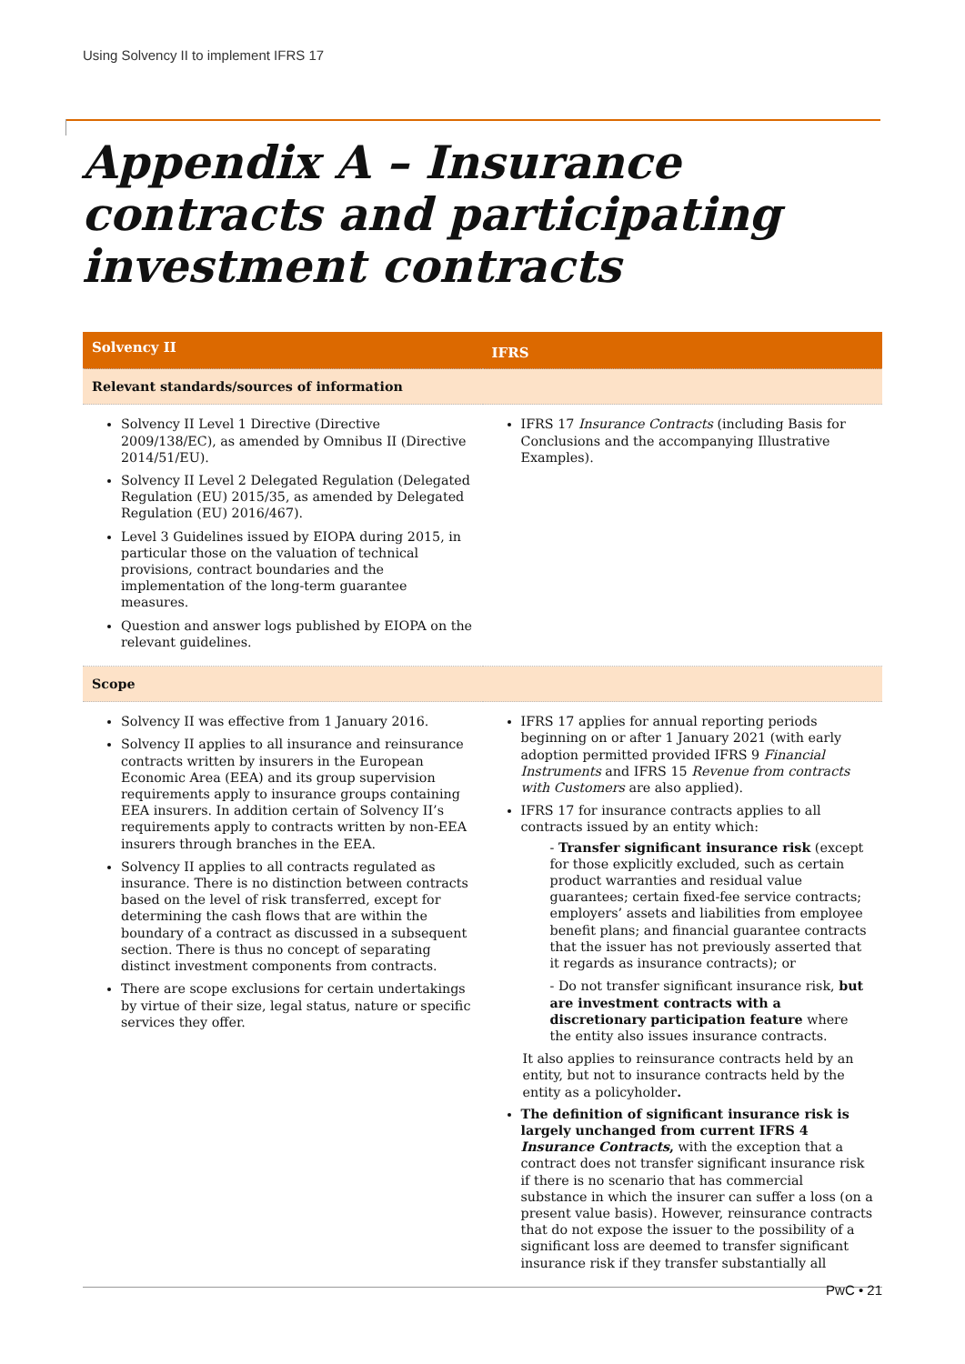Using Solvency II to implement IFRS 17
Appendix A – Insurance contracts and participating investment contracts
| Solvency II | IFRS |
| --- | --- |
| Relevant standards/sources of information | |
| Solvency II Level 1 Directive (Directive 2009/138/EC), as amended by Omnibus II (Directive 2014/51/EU). Solvency II Level 2 Delegated Regulation (Delegated Regulation (EU) 2015/35, as amended by Delegated Regulation (EU) 2016/467). Level 3 Guidelines issued by EIOPA during 2015, in particular those on the valuation of technical provisions, contract boundaries and the implementation of the long-term guarantee measures. Question and answer logs published by EIOPA on the relevant guidelines. | IFRS 17 Insurance Contracts (including Basis for Conclusions and the accompanying Illustrative Examples). |
| Scope | |
| Solvency II was effective from 1 January 2016. Solvency II applies to all insurance and reinsurance contracts written by insurers in the European Economic Area (EEA) and its group supervision requirements apply to insurance groups containing EEA insurers. In addition certain of Solvency II’s requirements apply to contracts written by non-EEA insurers through branches in the EEA. Solvency II applies to all contracts regulated as insurance. There is no distinction between contracts based on the level of risk transferred, except for determining the cash flows that are within the boundary of a contract as discussed in a subsequent section. There is thus no concept of separating distinct investment components from contracts. There are scope exclusions for certain undertakings by virtue of their size, legal status, nature or specific services they offer. | IFRS 17 applies for annual reporting periods beginning on or after 1 January 2021 (with early adoption permitted provided IFRS 9 Financial Instruments and IFRS 15 Revenue from contracts with Customers are also applied). IFRS 17 for insurance contracts applies to all contracts issued by an entity which: - Transfer significant insurance risk (except for those explicitly excluded, such as certain product warranties and residual value guarantees; certain fixed-fee service contracts; employers’ assets and liabilities from employee benefit plans; and financial guarantee contracts that the issuer has not previously asserted that it regards as insurance contracts); or - Do not transfer significant insurance risk, but are investment contracts with a discretionary participation feature where the entity also issues insurance contracts. It also applies to reinsurance contracts held by an entity, but not to insurance contracts held by the entity as a policyholder . The definition of significant insurance risk is largely unchanged from current IFRS 4 Insurance Contracts , with the exception that a contract does not transfer significant insurance risk if there is no scenario that has commercial substance in which the insurer can suffer a loss (on a present value basis). However, reinsurance contracts that do not expose the issuer to the possibility of a significant loss are deemed to transfer significant insurance risk if they transfer substantially all |
PwC • 21